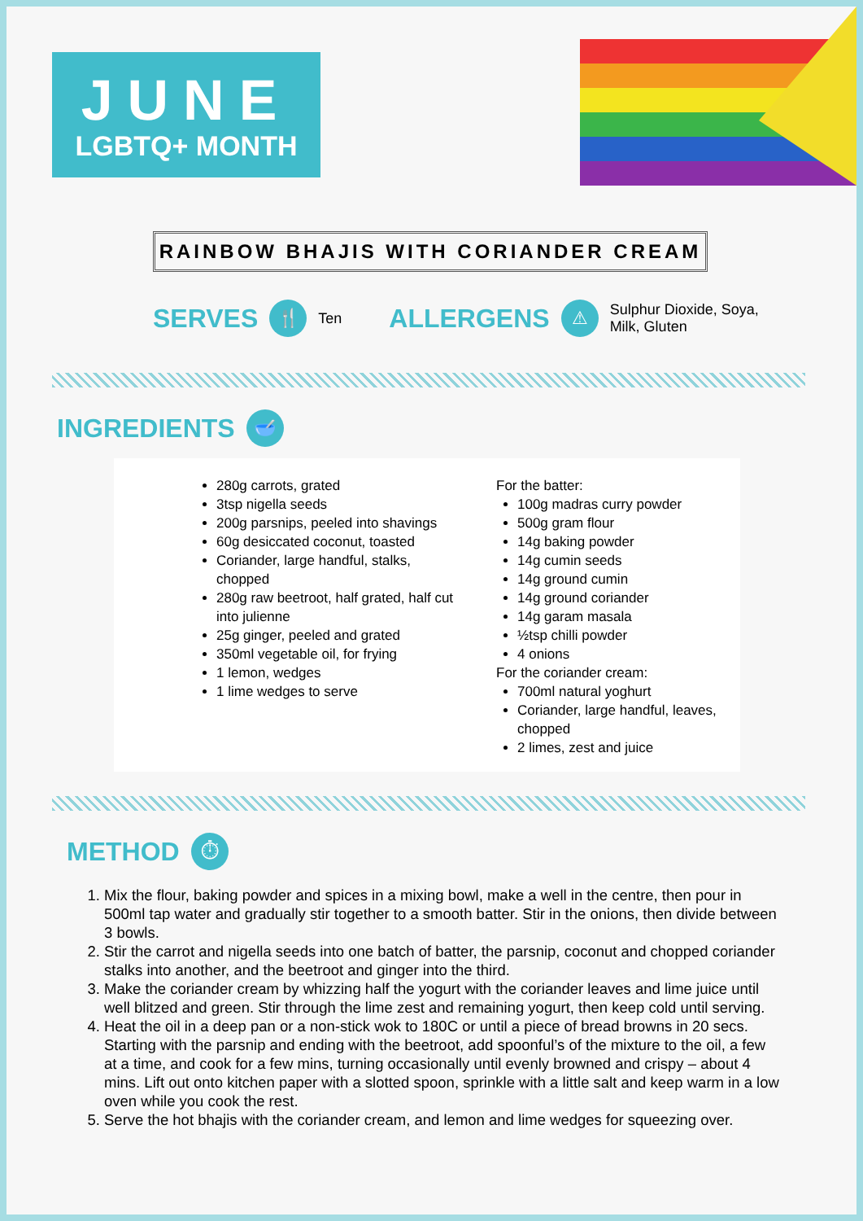JUNE
LGBTQ+ MONTH
RAINBOW BHAJIS WITH CORIANDER CREAM
SERVES 🍴 Ten ALLERGENS ⚠ Sulphur Dioxide, Soya,
Milk, Gluten
INGREDIENTS 🥣
280g carrots, grated
3tsp nigella seeds
200g parsnips, peeled into shavings
60g desiccated coconut, toasted
Coriander, large handful, stalks, chopped
280g raw beetroot, half grated, half cut into julienne
25g ginger, peeled and grated
350ml vegetable oil, for frying
1 lemon, wedges
1 lime wedges to serve
For the batter:
100g madras curry powder
500g gram flour
14g baking powder
14g cumin seeds
14g ground cumin
14g ground coriander
14g garam masala
½tsp chilli powder
4 onions
For the coriander cream:
700ml natural yoghurt
Coriander, large handful, leaves, chopped
2 limes, zest and juice
METHOD ⏱
1. Mix the flour, baking powder and spices in a mixing bowl, make a well in the centre, then pour in 500ml tap water and gradually stir together to a smooth batter. Stir in the onions, then divide between 3 bowls.
2. Stir the carrot and nigella seeds into one batch of batter, the parsnip, coconut and chopped coriander stalks into another, and the beetroot and ginger into the third.
3. Make the coriander cream by whizzing half the yogurt with the coriander leaves and lime juice until well blitzed and green. Stir through the lime zest and remaining yogurt, then keep cold until serving.
4. Heat the oil in a deep pan or a non-stick wok to 180C or until a piece of bread browns in 20 secs. Starting with the parsnip and ending with the beetroot, add spoonful’s of the mixture to the oil, a few at a time, and cook for a few mins, turning occasionally until evenly browned and crispy – about 4 mins. Lift out onto kitchen paper with a slotted spoon, sprinkle with a little salt and keep warm in a low oven while you cook the rest.
5. Serve the hot bhajis with the coriander cream, and lemon and lime wedges for squeezing over.